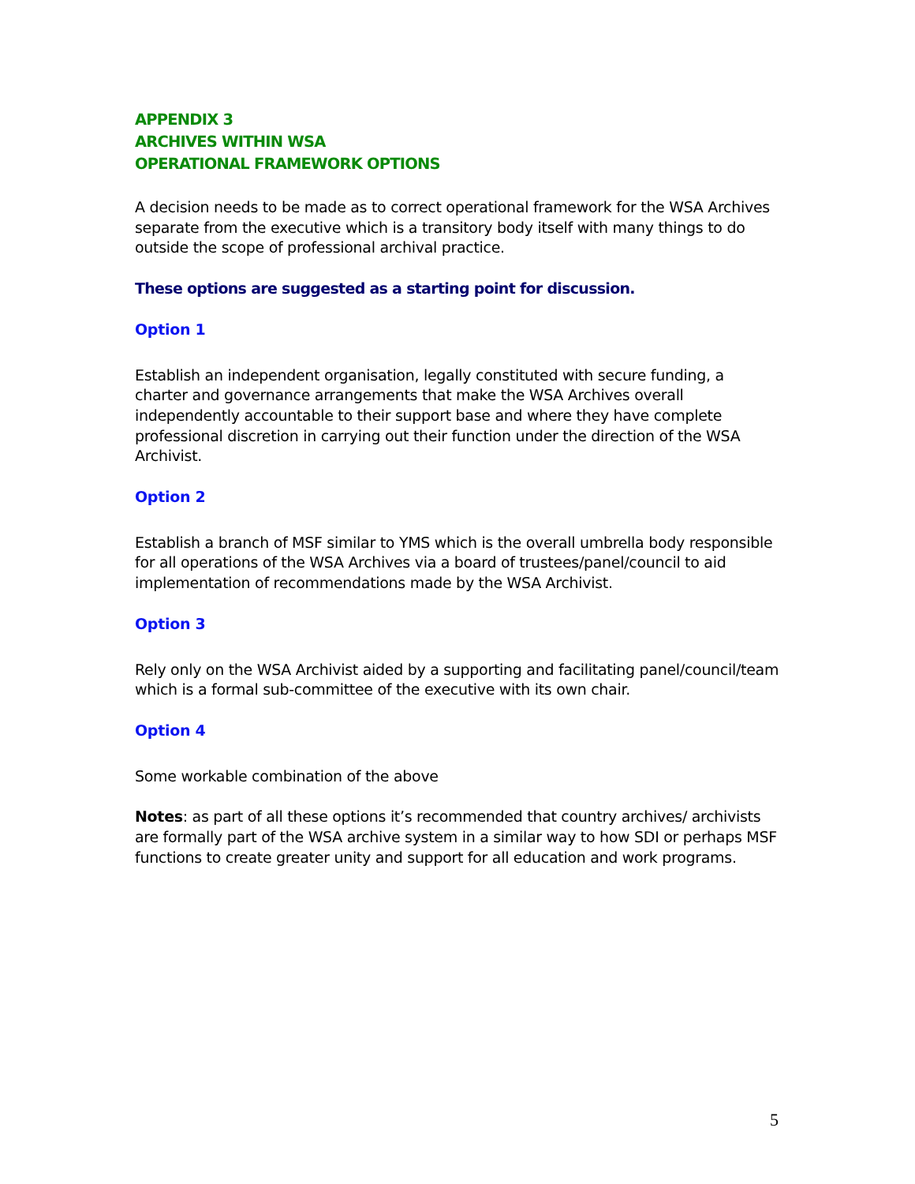APPENDIX 3
ARCHIVES WITHIN WSA
OPERATIONAL FRAMEWORK OPTIONS
A decision needs to be made as to correct operational framework for the WSA Archives separate from the executive which is a transitory body itself with many things to do outside the scope of professional archival practice.
These options are suggested as a starting point for discussion.
Option 1
Establish an independent organisation, legally constituted with secure funding, a charter and governance arrangements that make the WSA Archives overall independently accountable to their support base and where they have complete professional discretion in carrying out their function under the direction of the WSA Archivist.
Option 2
Establish a branch of MSF similar to YMS which is the overall umbrella body responsible for all operations of the WSA Archives via a board of trustees/panel/council to aid implementation of recommendations made by the WSA Archivist.
Option 3
Rely only on the WSA Archivist aided by a supporting and facilitating panel/council/team which is a formal sub-committee of the executive with its own chair.
Option 4
Some workable combination of the above
Notes: as part of all these options it’s recommended that country archives/ archivists are formally part of the WSA archive system in a similar way to how SDI or perhaps MSF functions to create greater unity and support for all education and work programs.
5